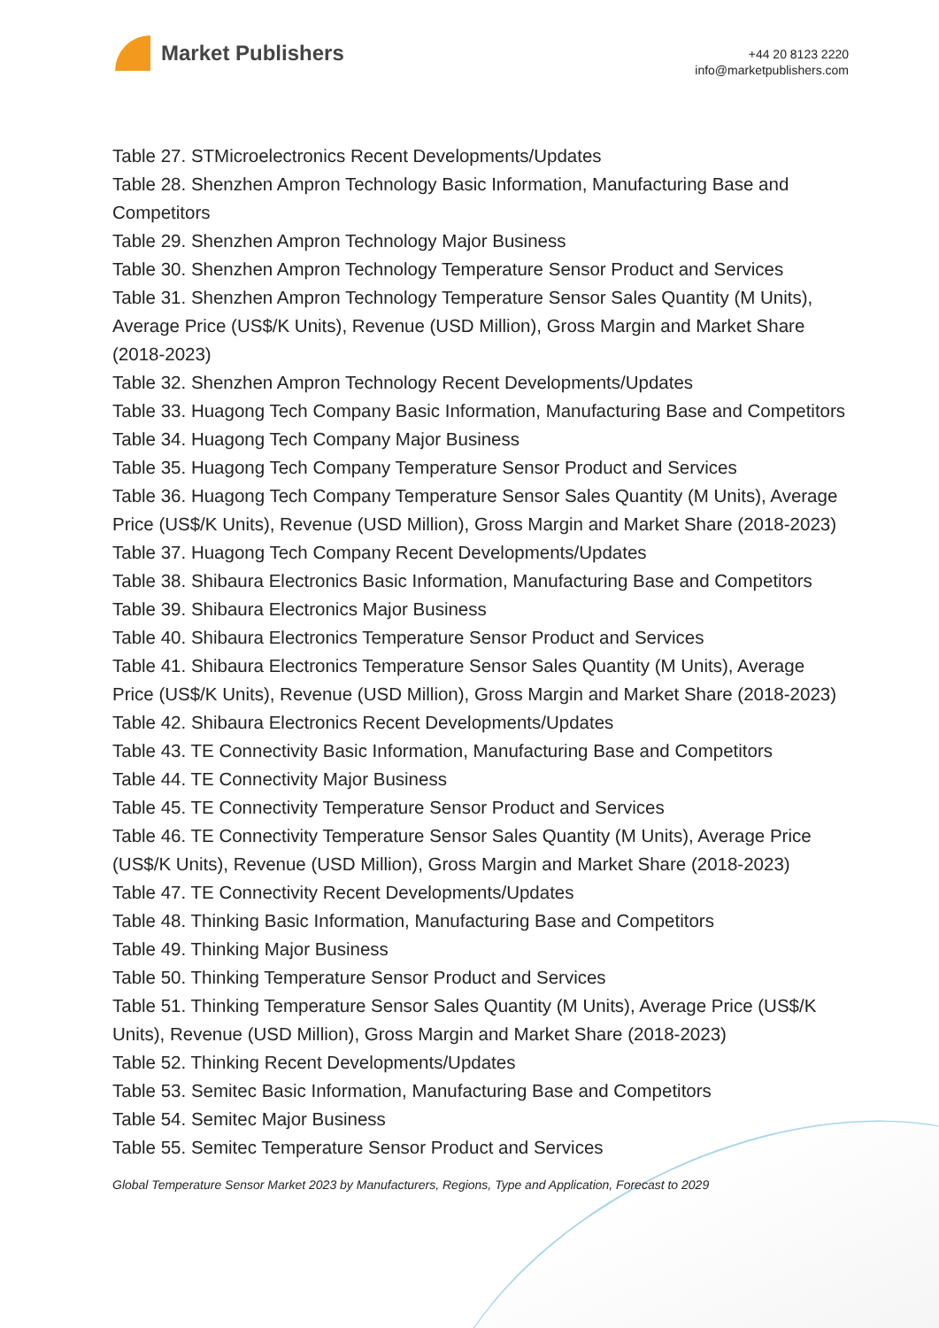Market Publishers
+44 20 8123 2220
info@marketpublishers.com
Table 27. STMicroelectronics Recent Developments/Updates
Table 28. Shenzhen Ampron Technology Basic Information, Manufacturing Base and Competitors
Table 29. Shenzhen Ampron Technology Major Business
Table 30. Shenzhen Ampron Technology Temperature Sensor Product and Services
Table 31. Shenzhen Ampron Technology Temperature Sensor Sales Quantity (M Units), Average Price (US$/K Units), Revenue (USD Million), Gross Margin and Market Share (2018-2023)
Table 32. Shenzhen Ampron Technology Recent Developments/Updates
Table 33. Huagong Tech Company Basic Information, Manufacturing Base and Competitors
Table 34. Huagong Tech Company Major Business
Table 35. Huagong Tech Company Temperature Sensor Product and Services
Table 36. Huagong Tech Company Temperature Sensor Sales Quantity (M Units), Average Price (US$/K Units), Revenue (USD Million), Gross Margin and Market Share (2018-2023)
Table 37. Huagong Tech Company Recent Developments/Updates
Table 38. Shibaura Electronics Basic Information, Manufacturing Base and Competitors
Table 39. Shibaura Electronics Major Business
Table 40. Shibaura Electronics Temperature Sensor Product and Services
Table 41. Shibaura Electronics Temperature Sensor Sales Quantity (M Units), Average Price (US$/K Units), Revenue (USD Million), Gross Margin and Market Share (2018-2023)
Table 42. Shibaura Electronics Recent Developments/Updates
Table 43. TE Connectivity Basic Information, Manufacturing Base and Competitors
Table 44. TE Connectivity Major Business
Table 45. TE Connectivity Temperature Sensor Product and Services
Table 46. TE Connectivity Temperature Sensor Sales Quantity (M Units), Average Price (US$/K Units), Revenue (USD Million), Gross Margin and Market Share (2018-2023)
Table 47. TE Connectivity Recent Developments/Updates
Table 48. Thinking Basic Information, Manufacturing Base and Competitors
Table 49. Thinking Major Business
Table 50. Thinking Temperature Sensor Product and Services
Table 51. Thinking Temperature Sensor Sales Quantity (M Units), Average Price (US$/K Units), Revenue (USD Million), Gross Margin and Market Share (2018-2023)
Table 52. Thinking Recent Developments/Updates
Table 53. Semitec Basic Information, Manufacturing Base and Competitors
Table 54. Semitec Major Business
Table 55. Semitec Temperature Sensor Product and Services
Global Temperature Sensor Market 2023 by Manufacturers, Regions, Type and Application, Forecast to 2029